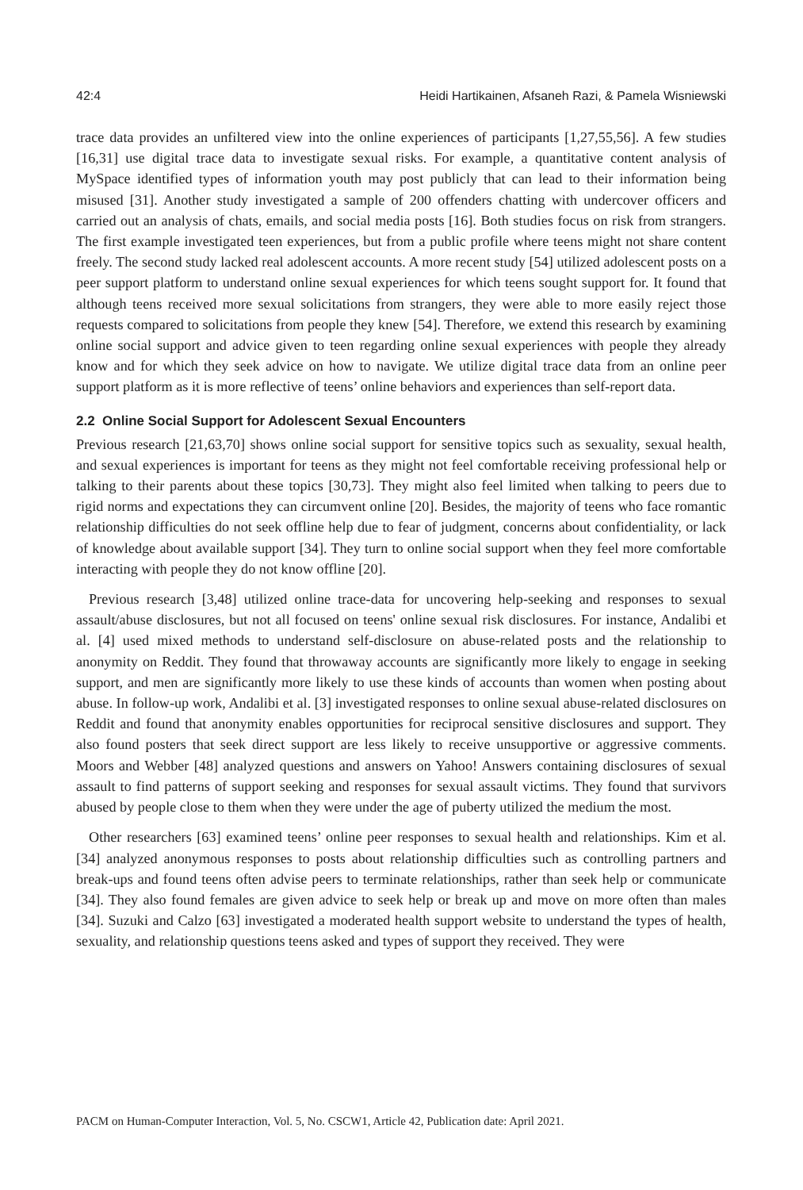42:4 Heidi Hartikainen, Afsaneh Razi, & Pamela Wisniewski
trace data provides an unfiltered view into the online experiences of participants [1,27,55,56]. A few studies [16,31] use digital trace data to investigate sexual risks. For example, a quantitative content analysis of MySpace identified types of information youth may post publicly that can lead to their information being misused [31]. Another study investigated a sample of 200 offenders chatting with undercover officers and carried out an analysis of chats, emails, and social media posts [16]. Both studies focus on risk from strangers. The first example investigated teen experiences, but from a public profile where teens might not share content freely. The second study lacked real adolescent accounts. A more recent study [54] utilized adolescent posts on a peer support platform to understand online sexual experiences for which teens sought support for. It found that although teens received more sexual solicitations from strangers, they were able to more easily reject those requests compared to solicitations from people they knew [54]. Therefore, we extend this research by examining online social support and advice given to teen regarding online sexual experiences with people they already know and for which they seek advice on how to navigate. We utilize digital trace data from an online peer support platform as it is more reflective of teens’ online behaviors and experiences than self-report data.
2.2 Online Social Support for Adolescent Sexual Encounters
Previous research [21,63,70] shows online social support for sensitive topics such as sexuality, sexual health, and sexual experiences is important for teens as they might not feel comfortable receiving professional help or talking to their parents about these topics [30,73]. They might also feel limited when talking to peers due to rigid norms and expectations they can circumvent online [20]. Besides, the majority of teens who face romantic relationship difficulties do not seek offline help due to fear of judgment, concerns about confidentiality, or lack of knowledge about available support [34]. They turn to online social support when they feel more comfortable interacting with people they do not know offline [20].
Previous research [3,48] utilized online trace-data for uncovering help-seeking and responses to sexual assault/abuse disclosures, but not all focused on teens' online sexual risk disclosures. For instance, Andalibi et al. [4] used mixed methods to understand self-disclosure on abuse-related posts and the relationship to anonymity on Reddit. They found that throwaway accounts are significantly more likely to engage in seeking support, and men are significantly more likely to use these kinds of accounts than women when posting about abuse. In follow-up work, Andalibi et al. [3] investigated responses to online sexual abuse-related disclosures on Reddit and found that anonymity enables opportunities for reciprocal sensitive disclosures and support. They also found posters that seek direct support are less likely to receive unsupportive or aggressive comments. Moors and Webber [48] analyzed questions and answers on Yahoo! Answers containing disclosures of sexual assault to find patterns of support seeking and responses for sexual assault victims. They found that survivors abused by people close to them when they were under the age of puberty utilized the medium the most.
Other researchers [63] examined teens’ online peer responses to sexual health and relationships. Kim et al. [34] analyzed anonymous responses to posts about relationship difficulties such as controlling partners and break-ups and found teens often advise peers to terminate relationships, rather than seek help or communicate [34]. They also found females are given advice to seek help or break up and move on more often than males [34]. Suzuki and Calzo [63] investigated a moderated health support website to understand the types of health, sexuality, and relationship questions teens asked and types of support they received. They were
PACM on Human-Computer Interaction, Vol. 5, No. CSCW1, Article 42, Publication date: April 2021.